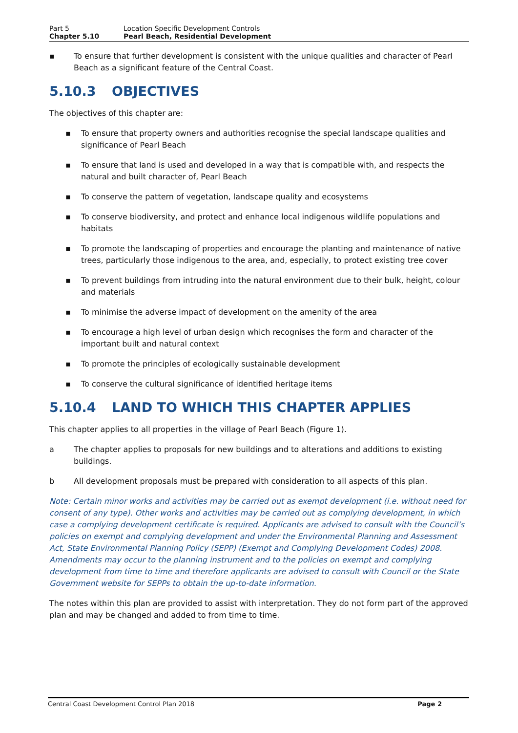Part 5 Location Specific Development Controls
Chapter 5.10 Pearl Beach, Residential Development
▪ To ensure that further development is consistent with the unique qualities and character of Pearl Beach as a significant feature of the Central Coast.
5.10.3 OBJECTIVES
The objectives of this chapter are:
▪ To ensure that property owners and authorities recognise the special landscape qualities and significance of Pearl Beach
▪ To ensure that land is used and developed in a way that is compatible with, and respects the natural and built character of, Pearl Beach
▪ To conserve the pattern of vegetation, landscape quality and ecosystems
▪ To conserve biodiversity, and protect and enhance local indigenous wildlife populations and habitats
▪ To promote the landscaping of properties and encourage the planting and maintenance of native trees, particularly those indigenous to the area, and, especially, to protect existing tree cover
▪ To prevent buildings from intruding into the natural environment due to their bulk, height, colour and materials
▪ To minimise the adverse impact of development on the amenity of the area
▪ To encourage a high level of urban design which recognises the form and character of the important built and natural context
▪ To promote the principles of ecologically sustainable development
▪ To conserve the cultural significance of identified heritage items
5.10.4 LAND TO WHICH THIS CHAPTER APPLIES
This chapter applies to all properties in the village of Pearl Beach (Figure 1).
a The chapter applies to proposals for new buildings and to alterations and additions to existing buildings.
b All development proposals must be prepared with consideration to all aspects of this plan.
Note: Certain minor works and activities may be carried out as exempt development (i.e. without need for consent of any type). Other works and activities may be carried out as complying development, in which case a complying development certificate is required. Applicants are advised to consult with the Council’s policies on exempt and complying development and under the Environmental Planning and Assessment Act, State Environmental Planning Policy (SEPP) (Exempt and Complying Development Codes) 2008. Amendments may occur to the planning instrument and to the policies on exempt and complying development from time to time and therefore applicants are advised to consult with Council or the State Government website for SEPPs to obtain the up-to-date information.
The notes within this plan are provided to assist with interpretation. They do not form part of the approved plan and may be changed and added to from time to time.
Central Coast Development Control Plan 2018 Page 2